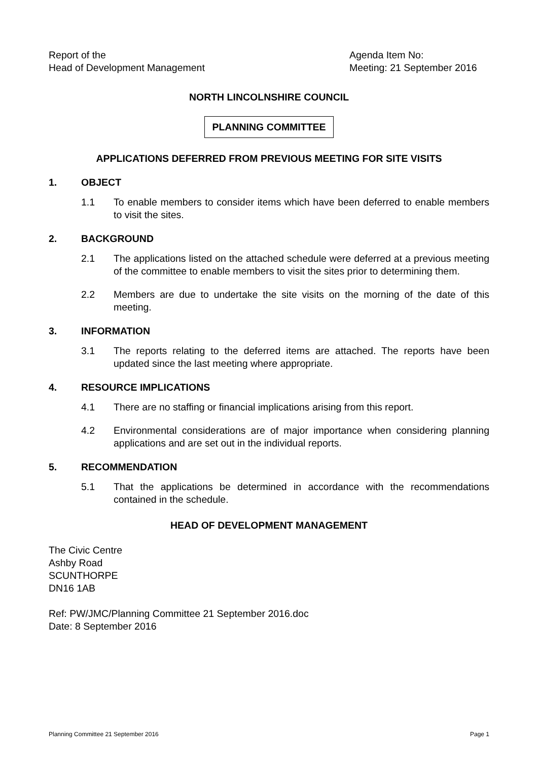Report of the
Head of Development Management
Agenda Item No:
Meeting: 21 September 2016
NORTH LINCOLNSHIRE COUNCIL
PLANNING COMMITTEE
APPLICATIONS DEFERRED FROM PREVIOUS MEETING FOR SITE VISITS
1. OBJECT
1.1 To enable members to consider items which have been deferred to enable members to visit the sites.
2. BACKGROUND
2.1 The applications listed on the attached schedule were deferred at a previous meeting of the committee to enable members to visit the sites prior to determining them.
2.2 Members are due to undertake the site visits on the morning of the date of this meeting.
3. INFORMATION
3.1 The reports relating to the deferred items are attached. The reports have been updated since the last meeting where appropriate.
4. RESOURCE IMPLICATIONS
4.1 There are no staffing or financial implications arising from this report.
4.2 Environmental considerations are of major importance when considering planning applications and are set out in the individual reports.
5. RECOMMENDATION
5.1 That the applications be determined in accordance with the recommendations contained in the schedule.
HEAD OF DEVELOPMENT MANAGEMENT
The Civic Centre
Ashby Road
SCUNTHORPE
DN16 1AB
Ref: PW/JMC/Planning Committee 21 September 2016.doc
Date: 8 September 2016
Planning Committee 21 September 2016 Page 1